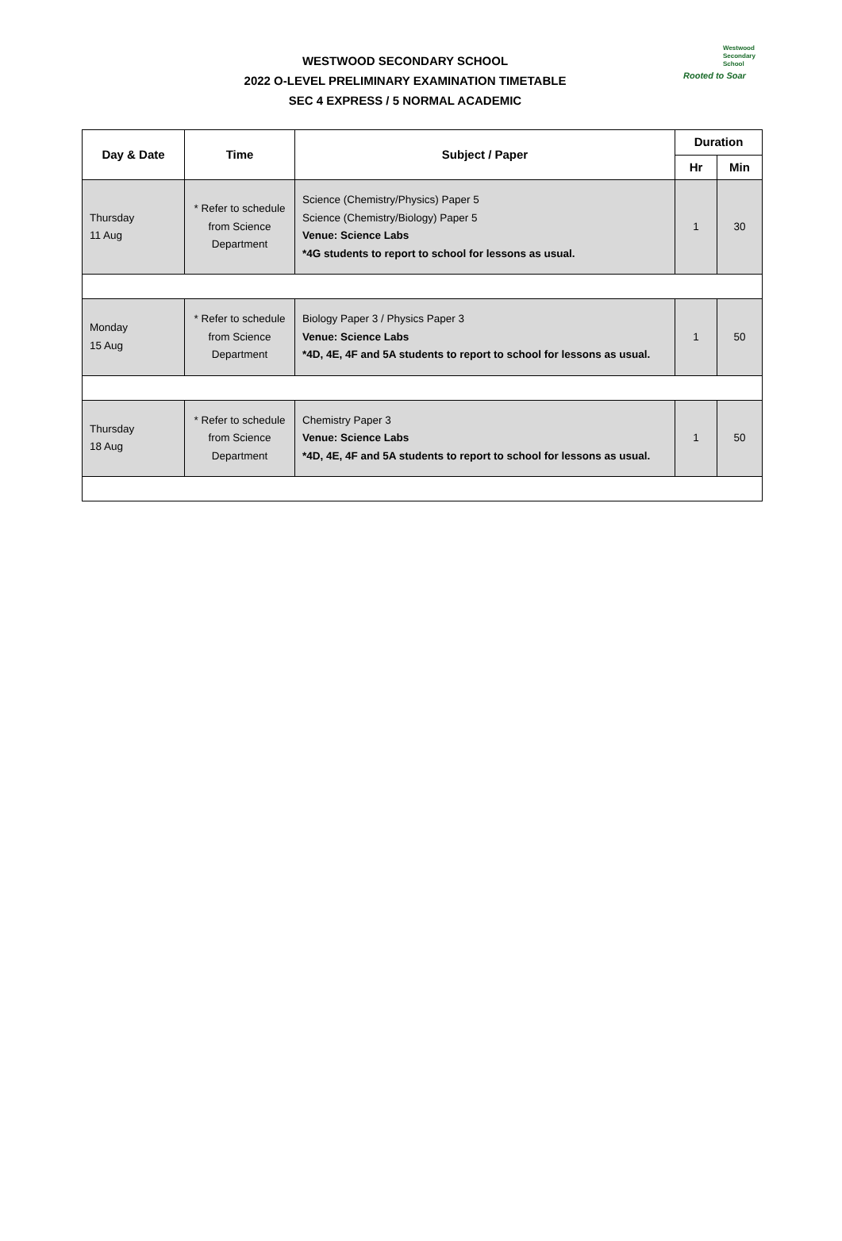WESTWOOD SECONDARY SCHOOL
2022 O-LEVEL PRELIMINARY EXAMINATION TIMETABLE
SEC 4 EXPRESS / 5 NORMAL ACADEMIC
Westwood
Secondary
School
Rooted to Soar
| Day & Date | Time | Subject / Paper | Duration | |
| --- | --- | --- | --- | --- |
| | | | Hr | Min |
| Thursday 11 Aug | * Refer to schedule from Science Department | Science (Chemistry/Physics) Paper 5 Science (Chemistry/Biology) Paper 5 Venue: Science Labs *4G students to report to school for lessons as usual. | 1 | 30 |
| Monday 15 Aug | * Refer to schedule from Science Department | Biology Paper 3 / Physics Paper 3 Venue: Science Labs *4D, 4E, 4F and 5A students to report to school for lessons as usual. | 1 | 50 |
| Thursday 18 Aug | * Refer to schedule from Science Department | Chemistry Paper 3 Venue: Science Labs *4D, 4E, 4F and 5A students to report to school for lessons as usual. | 1 | 50 |